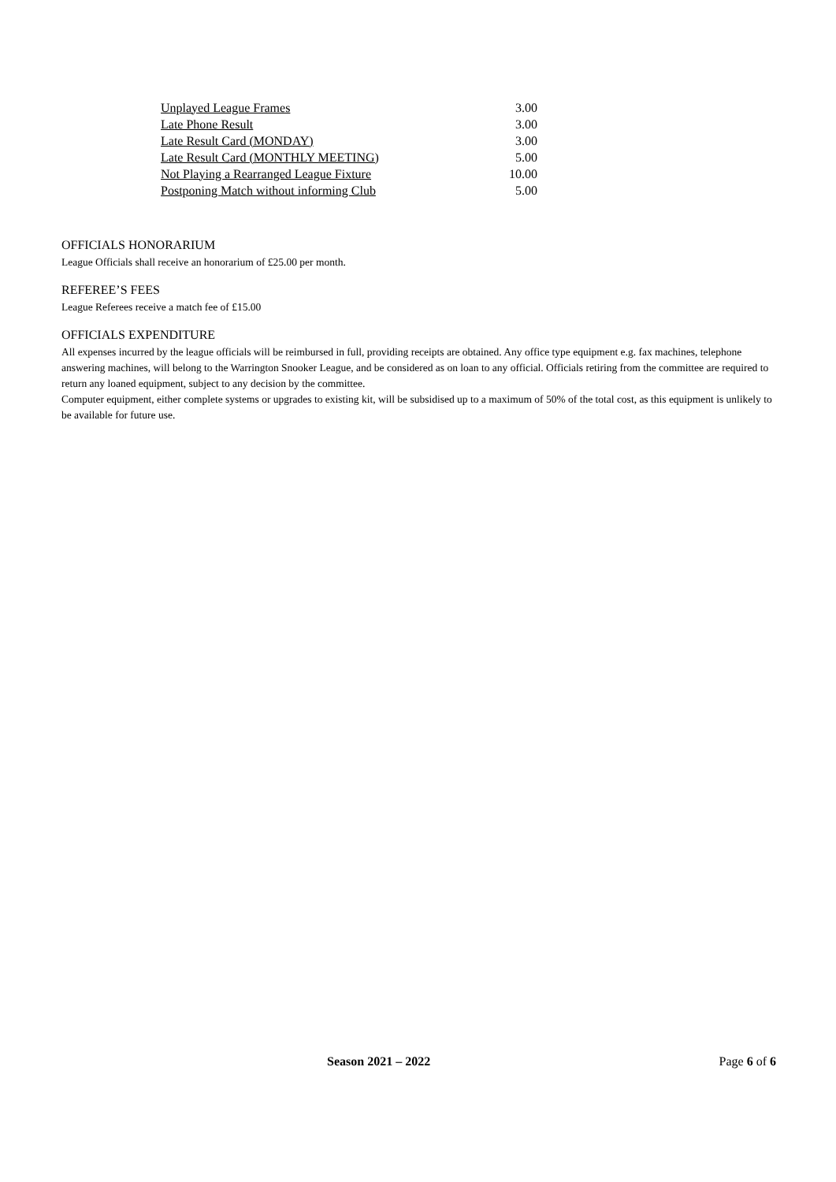| Unplayed League Frames | 3.00 |
| Late Phone Result | 3.00 |
| Late Result Card (MONDAY) | 3.00 |
| Late Result Card (MONTHLY MEETING) | 5.00 |
| Not Playing a Rearranged League Fixture | 10.00 |
| Postponing Match without informing Club | 5.00 |
OFFICIALS HONORARIUM
League Officials shall receive an honorarium of £25.00 per month.
REFEREE’S FEES
League Referees receive a match fee of £15.00
OFFICIALS EXPENDITURE
All expenses incurred by the league officials will be reimbursed in full, providing receipts are obtained. Any office type equipment e.g. fax machines, telephone answering machines, will belong to the Warrington Snooker League, and be considered as on loan to any official. Officials retiring from the committee are required to return any loaned equipment, subject to any decision by the committee.
Computer equipment, either complete systems or upgrades to existing kit, will be subsidised up to a maximum of 50% of the total cost, as this equipment is unlikely to be available for future use.
Season 2021 – 2022 Page 6 of 6